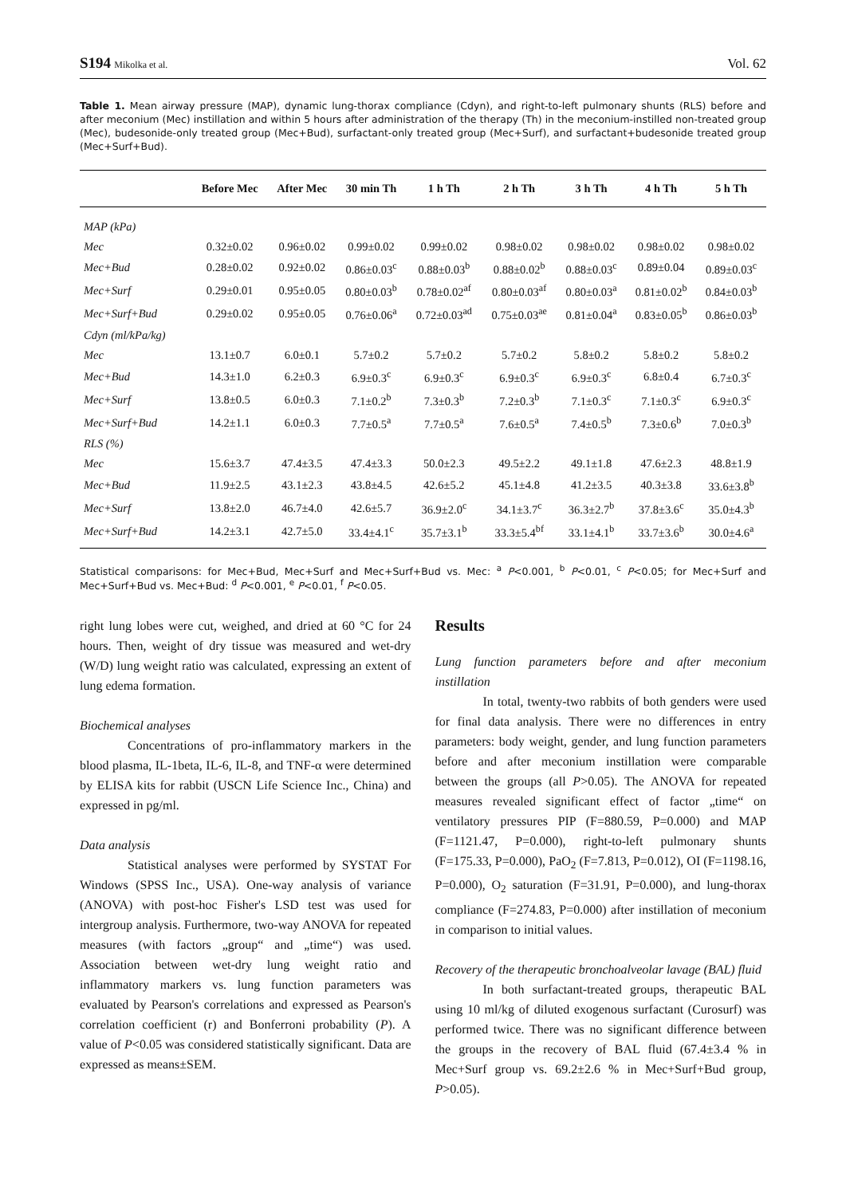S194 Mikolka et al. Vol. 62
Table 1. Mean airway pressure (MAP), dynamic lung-thorax compliance (Cdyn), and right-to-left pulmonary shunts (RLS) before and after meconium (Mec) instillation and within 5 hours after administration of the therapy (Th) in the meconium-instilled non-treated group (Mec), budesonide-only treated group (Mec+Bud), surfactant-only treated group (Mec+Surf), and surfactant+budesonide treated group (Mec+Surf+Bud).
| | Before Mec | After Mec | 30 min Th | 1 h Th | 2 h Th | 3 h Th | 4 h Th | 5 h Th |
| --- | --- | --- | --- | --- | --- | --- | --- | --- |
| MAP (kPa) | | | | | | | | |
| Mec | 0.32±0.02 | 0.96±0.02 | 0.99±0.02 | 0.99±0.02 | 0.98±0.02 | 0.98±0.02 | 0.98±0.02 | 0.98±0.02 |
| Mec+Bud | 0.28±0.02 | 0.92±0.02 | 0.86±0.03<sup>c</sup> | 0.88±0.03<sup>b</sup> | 0.88±0.02<sup>b</sup> | 0.88±0.03<sup>c</sup> | 0.89±0.04 | 0.89±0.03<sup>c</sup> |
| Mec+Surf | 0.29±0.01 | 0.95±0.05 | 0.80±0.03<sup>b</sup> | 0.78±0.02<sup>af</sup> | 0.80±0.03<sup>af</sup> | 0.80±0.03<sup>a</sup> | 0.81±0.02<sup>b</sup> | 0.84±0.03<sup>b</sup> |
| Mec+Surf+Bud | 0.29±0.02 | 0.95±0.05 | 0.76±0.06<sup>a</sup> | 0.72±0.03<sup>ad</sup> | 0.75±0.03<sup>ae</sup> | 0.81±0.04<sup>a</sup> | 0.83±0.05<sup>b</sup> | 0.86±0.03<sup>b</sup> |
| Cdyn (ml/kPa/kg) | | | | | | | | |
| Mec | 13.1±0.7 | 6.0±0.1 | 5.7±0.2 | 5.7±0.2 | 5.7±0.2 | 5.8±0.2 | 5.8±0.2 | 5.8±0.2 |
| Mec+Bud | 14.3±1.0 | 6.2±0.3 | 6.9±0.3<sup>c</sup> | 6.9±0.3<sup>c</sup> | 6.9±0.3<sup>c</sup> | 6.9±0.3<sup>c</sup> | 6.8±0.4 | 6.7±0.3<sup>c</sup> |
| Mec+Surf | 13.8±0.5 | 6.0±0.3 | 7.1±0.2<sup>b</sup> | 7.3±0.3<sup>b</sup> | 7.2±0.3<sup>b</sup> | 7.1±0.3<sup>c</sup> | 7.1±0.3<sup>c</sup> | 6.9±0.3<sup>c</sup> |
| Mec+Surf+Bud | 14.2±1.1 | 6.0±0.3 | 7.7±0.5<sup>a</sup> | 7.7±0.5<sup>a</sup> | 7.6±0.5<sup>a</sup> | 7.4±0.5<sup>b</sup> | 7.3±0.6<sup>b</sup> | 7.0±0.3<sup>b</sup> |
| RLS (%) | | | | | | | | |
| Mec | 15.6±3.7 | 47.4±3.5 | 47.4±3.3 | 50.0±2.3 | 49.5±2.2 | 49.1±1.8 | 47.6±2.3 | 48.8±1.9 |
| Mec+Bud | 11.9±2.5 | 43.1±2.3 | 43.8±4.5 | 42.6±5.2 | 45.1±4.8 | 41.2±3.5 | 40.3±3.8 | 33.6±3.8<sup>b</sup> |
| Mec+Surf | 13.8±2.0 | 46.7±4.0 | 42.6±5.7 | 36.9±2.0<sup>c</sup> | 34.1±3.7<sup>c</sup> | 36.3±2.7<sup>b</sup> | 37.8±3.6<sup>c</sup> | 35.0±4.3<sup>b</sup> |
| Mec+Surf+Bud | 14.2±3.1 | 42.7±5.0 | 33.4±4.1<sup>c</sup> | 35.7±3.1<sup>b</sup> | 33.3±5.4<sup>bf</sup> | 33.1±4.1<sup>b</sup> | 33.7±3.6<sup>b</sup> | 30.0±4.6<sup>a</sup> |
Statistical comparisons: for Mec+Bud, Mec+Surf and Mec+Surf+Bud vs. Mec: <sup>a</sup> P<0.001, <sup>b</sup> P<0.01, <sup>c</sup> P<0.05; for Mec+Surf and Mec+Surf+Bud vs. Mec+Bud: <sup>d</sup> P<0.001, <sup>e</sup> P<0.01, <sup>f</sup> P<0.05.
right lung lobes were cut, weighed, and dried at 60 °C for 24 hours. Then, weight of dry tissue was measured and wet-dry (W/D) lung weight ratio was calculated, expressing an extent of lung edema formation.
Biochemical analyses
Concentrations of pro-inflammatory markers in the blood plasma, IL-1beta, IL-6, IL-8, and TNF-α were determined by ELISA kits for rabbit (USCN Life Science Inc., China) and expressed in pg/ml.
Data analysis
Statistical analyses were performed by SYSTAT For Windows (SPSS Inc., USA). One-way analysis of variance (ANOVA) with post-hoc Fisher's LSD test was used for intergroup analysis. Furthermore, two-way ANOVA for repeated measures (with factors „group“ and „time“) was used. Association between wet-dry lung weight ratio and inflammatory markers vs. lung function parameters was evaluated by Pearson's correlations and expressed as Pearson's correlation coefficient (r) and Bonferroni probability (P). A value of P<0.05 was considered statistically significant. Data are expressed as means±SEM.
Results
Lung function parameters before and after meconium instillation
In total, twenty-two rabbits of both genders were used for final data analysis. There were no differences in entry parameters: body weight, gender, and lung function parameters before and after meconium instillation were comparable between the groups (all P>0.05). The ANOVA for repeated measures revealed significant effect of factor „time“ on ventilatory pressures PIP (F=880.59, P=0.000) and MAP (F=1121.47, P=0.000), right-to-left pulmonary shunts (F=175.33, P=0.000), PaO<sub>2</sub> (F=7.813, P=0.012), OI (F=1198.16, P=0.000), O<sub>2</sub> saturation (F=31.91, P=0.000), and lung-thorax compliance (F=274.83, P=0.000) after instillation of meconium in comparison to initial values.
Recovery of the therapeutic bronchoalveolar lavage (BAL) fluid
In both surfactant-treated groups, therapeutic BAL using 10 ml/kg of diluted exogenous surfactant (Curosurf) was performed twice. There was no significant difference between the groups in the recovery of BAL fluid (67.4±3.4 % in Mec+Surf group vs. 69.2±2.6 % in Mec+Surf+Bud group, P>0.05).